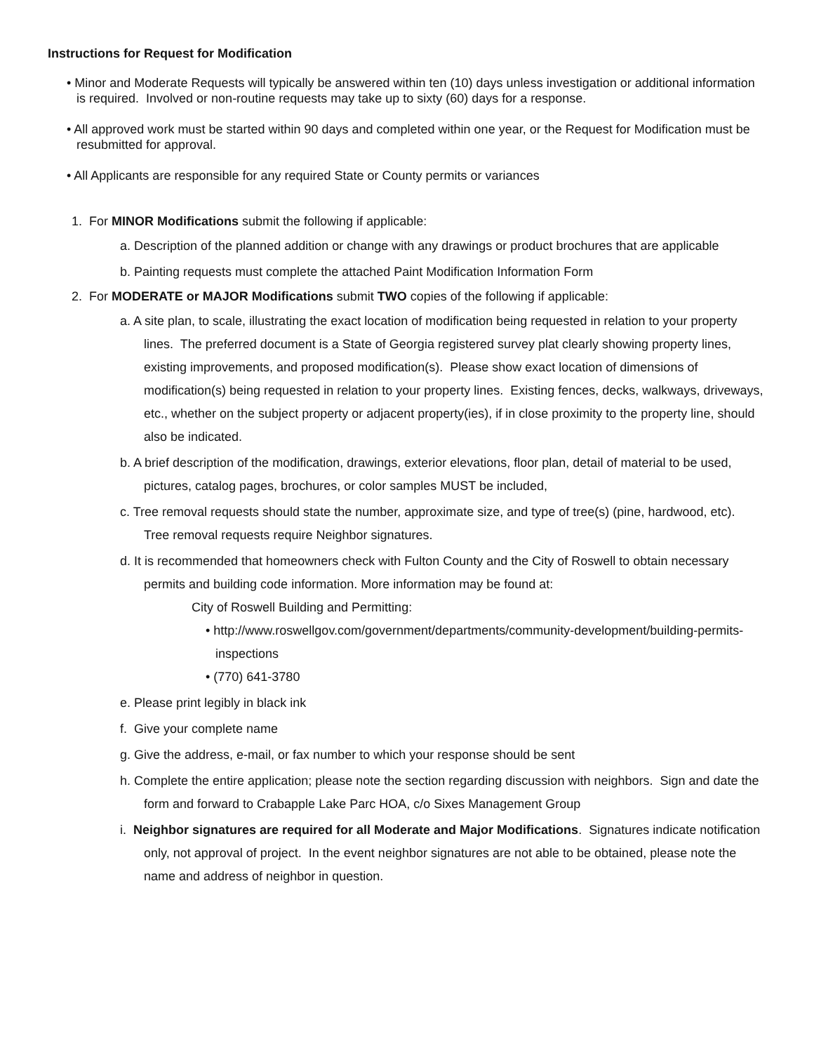Instructions for Request for Modification
• Minor and Moderate Requests will typically be answered within ten (10) days unless investigation or additional information is required. Involved or non-routine requests may take up to sixty (60) days for a response.
• All approved work must be started within 90 days and completed within one year, or the Request for Modification must be resubmitted for approval.
• All Applicants are responsible for any required State or County permits or variances
1. For MINOR Modifications submit the following if applicable:
a. Description of the planned addition or change with any drawings or product brochures that are applicable
b. Painting requests must complete the attached Paint Modification Information Form
2. For MODERATE or MAJOR Modifications submit TWO copies of the following if applicable:
a. A site plan, to scale, illustrating the exact location of modification being requested in relation to your property lines. The preferred document is a State of Georgia registered survey plat clearly showing property lines, existing improvements, and proposed modification(s). Please show exact location of dimensions of modification(s) being requested in relation to your property lines. Existing fences, decks, walkways, driveways, etc., whether on the subject property or adjacent property(ies), if in close proximity to the property line, should also be indicated.
b. A brief description of the modification, drawings, exterior elevations, floor plan, detail of material to be used, pictures, catalog pages, brochures, or color samples MUST be included,
c. Tree removal requests should state the number, approximate size, and type of tree(s) (pine, hardwood, etc). Tree removal requests require Neighbor signatures.
d. It is recommended that homeowners check with Fulton County and the City of Roswell to obtain necessary permits and building code information. More information may be found at:
City of Roswell Building and Permitting:
• http://www.roswellgov.com/government/departments/community-development/building-permits-inspections
• (770) 641-3780
e. Please print legibly in black ink
f. Give your complete name
g. Give the address, e-mail, or fax number to which your response should be sent
h. Complete the entire application; please note the section regarding discussion with neighbors. Sign and date the form and forward to Crabapple Lake Parc HOA, c/o Sixes Management Group
i. Neighbor signatures are required for all Moderate and Major Modifications. Signatures indicate notification only, not approval of project. In the event neighbor signatures are not able to be obtained, please note the name and address of neighbor in question.